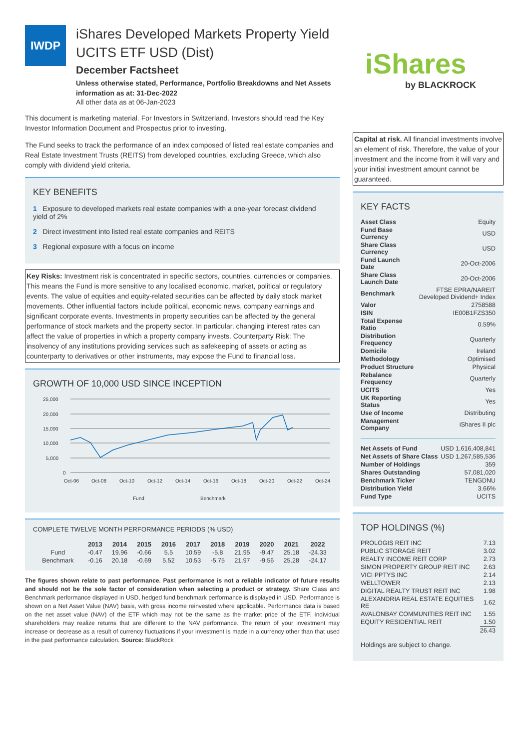IWDP
iShares Developed Markets Property Yield UCITS ETF USD (Dist)
December Factsheet
Unless otherwise stated, Performance, Portfolio Breakdowns and Net Assets information as at: 31-Dec-2022
All other data as at 06-Jan-2023
This document is marketing material. For Investors in Switzerland. Investors should read the Key Investor Information Document and Prospectus prior to investing.
The Fund seeks to track the performance of an index composed of listed real estate companies and Real Estate Investment Trusts (REITS) from developed countries, excluding Greece, which also comply with dividend yield criteria.
KEY BENEFITS
1 Exposure to developed markets real estate companies with a one-year forecast dividend yield of 2%
2 Direct investment into listed real estate companies and REITS
3 Regional exposure with a focus on income
Key Risks: Investment risk is concentrated in specific sectors, countries, currencies or companies. This means the Fund is more sensitive to any localised economic, market, political or regulatory events. The value of equities and equity-related securities can be affected by daily stock market movements. Other influential factors include political, economic news, company earnings and significant corporate events. Investments in property securities can be affected by the general performance of stock markets and the property sector. In particular, changing interest rates can affect the value of properties in which a property company invests. Counterparty Risk: The insolvency of any institutions providing services such as safekeeping of assets or acting as counterparty to derivatives or other instruments, may expose the Fund to financial loss.
GROWTH OF 10,000 USD SINCE INCEPTION
25,000
20,000
15,000
10,000
5,000
0
Oct-06
Oct-08
Oct-10
Oct-12
Oct-14
Oct-16
Oct-18
Oct-20
Oct-22
Oct-24
Fund
Benchmark
COMPLETE TWELVE MONTH PERFORMANCE PERIODS (% USD)
| | 2013 | 2014 | 2015 | 2016 | 2017 | 2018 | 2019 | 2020 | 2021 | 2022 |
| --- | --- | --- | --- | --- | --- | --- | --- | --- | --- | --- |
| Fund | -0.47 | 19.96 | -0.66 | 5.5 | 10.59 | -5.8 | 21.95 | -9.47 | 25.18 | -24.33 |
| Benchmark | -0.16 | 20.18 | -0.69 | 5.52 | 10.53 | -5.75 | 21.97 | -9.56 | 25.28 | -24.17 |
The figures shown relate to past performance. Past performance is not a reliable indicator of future results and should not be the sole factor of consideration when selecting a product or strategy. Share Class and Benchmark performance displayed in USD, hedged fund benchmark performance is displayed in USD. Performance is shown on a Net Asset Value (NAV) basis, with gross income reinvested where applicable. Performance data is based on the net asset value (NAV) of the ETF which may not be the same as the market price of the ETF. Individual shareholders may realize returns that are different to the NAV performance. The return of your investment may increase or decrease as a result of currency fluctuations if your investment is made in a currency other than that used in the past performance calculation. Source: BlackRock
iShares
by BLACKROCK
Capital at risk. All financial investments involve an element of risk. Therefore, the value of your investment and the income from it will vary and your initial investment amount cannot be guaranteed.
KEY FACTS
| Asset Class | Equity |
| Fund Base Currency | USD |
| Share Class Currency | USD |
| Fund Launch Date | 20-Oct-2006 |
| Share Class Launch Date | 20-Oct-2006 |
| Benchmark | FTSE EPRA/NAREIT Developed Dividend+ Index |
| Valor | 2758588 |
| ISIN | IE00B1FZS350 |
| Total Expense Ratio | 0.59% |
| Distribution Frequency | Quarterly |
| Domicile | Ireland |
| Methodology | Optimised |
| Product Structure | Physical |
| Rebalance Frequency | Quarterly |
| UCITS | Yes |
| UK Reporting Status | Yes |
| Use of Income | Distributing |
| Management Company | iShares II plc |
| Net Assets of Fund | USD 1,616,408,841 |
| Net Assets of Share Class | USD 1,267,585,536 |
| Number of Holdings | 359 |
| Shares Outstanding | 57,081,020 |
| Benchmark Ticker | TENGDNU |
| Distribution Yield | 3.66% |
| Fund Type | UCITS |
TOP HOLDINGS (%)
| PROLOGIS REIT INC | 7.13 |
| PUBLIC STORAGE REIT | 3.02 |
| REALTY INCOME REIT CORP | 2.73 |
| SIMON PROPERTY GROUP REIT INC | 2.63 |
| VICI PPTYS INC | 2.14 |
| WELLTOWER | 2.13 |
| DIGITAL REALTY TRUST REIT INC | 1.98 |
| ALEXANDRIA REAL ESTATE EQUITIES RE | 1.62 |
| AVALONBAY COMMUNITIES REIT INC | 1.55 |
| EQUITY RESIDENTIAL REIT | 1.50 |
| | 26.43 |
Holdings are subject to change.